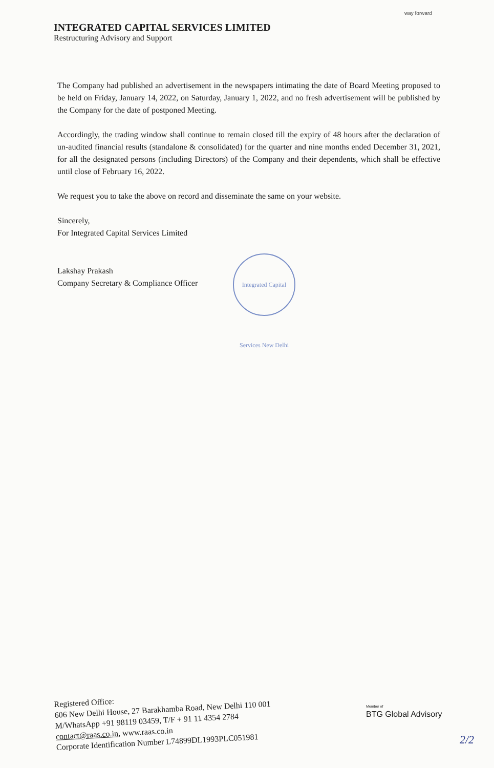INTEGRATED CAPITAL SERVICES LIMITED
Restructuring Advisory and Support
way forward
The Company had published an advertisement in the newspapers intimating the date of Board Meeting proposed to be held on Friday, January 14, 2022, on Saturday, January 1, 2022, and no fresh advertisement will be published by the Company for the date of postponed Meeting.
Accordingly, the trading window shall continue to remain closed till the expiry of 48 hours after the declaration of un-audited financial results (standalone & consolidated) for the quarter and nine months ended December 31, 2021, for all the designated persons (including Directors) of the Company and their dependents, which shall be effective until close of February 16, 2022.
We request you to take the above on record and disseminate the same on your website.
Sincerely,
For Integrated Capital Services Limited
Lakshay Prakash
Company Secretary & Compliance Officer
Integrated Capital Services New Delhi
Registered Office:
606 New Delhi House, 27 Barakhamba Road, New Delhi 110 001
M/WhatsApp +91 98119 03459, T/F + 91 11 4354 2784
contact@raas.co.in, www.raas.co.in
Corporate Identification Number L74899DL1993PLC051981
Member of
BTG Global Advisory
2/2